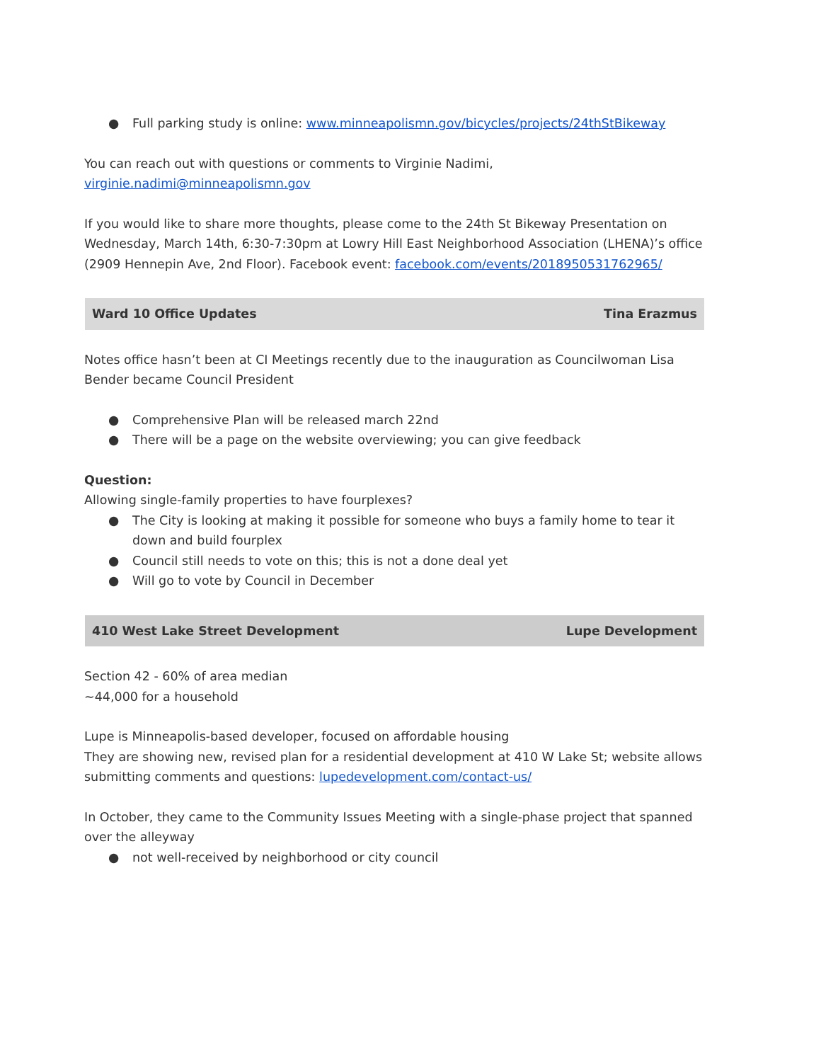● Full parking study is online: www.minneapolismn.gov/bicycles/projects/24thStBikeway
You can reach out with questions or comments to Virginie Nadimi,
virginie.nadimi@minneapolismn.gov
If you would like to share more thoughts, please come to the 24th St Bikeway Presentation on Wednesday, March 14th, 6:30-7:30pm at Lowry Hill East Neighborhood Association (LHENA)’s office (2909 Hennepin Ave, 2nd Floor). Facebook event: facebook.com/events/2018950531762965/
| Ward 10 Office Updates | Tina Erazmus |
Notes office hasn’t been at CI Meetings recently due to the inauguration as Councilwoman Lisa Bender became Council President
● Comprehensive Plan will be released march 22nd
● There will be a page on the website overviewing; you can give feedback
Question:
Allowing single-family properties to have fourplexes?
● The City is looking at making it possible for someone who buys a family home to tear it down and build fourplex
● Council still needs to vote on this; this is not a done deal yet
● Will go to vote by Council in December
| 410 West Lake Street Development | Lupe Development |
Section 42 - 60% of area median
~44,000 for a household
Lupe is Minneapolis-based developer, focused on affordable housing
They are showing new, revised plan for a residential development at 410 W Lake St; website allows submitting comments and questions: lupedevelopment.com/contact-us/
In October, they came to the Community Issues Meeting with a single-phase project that spanned over the alleyway
● not well-received by neighborhood or city council